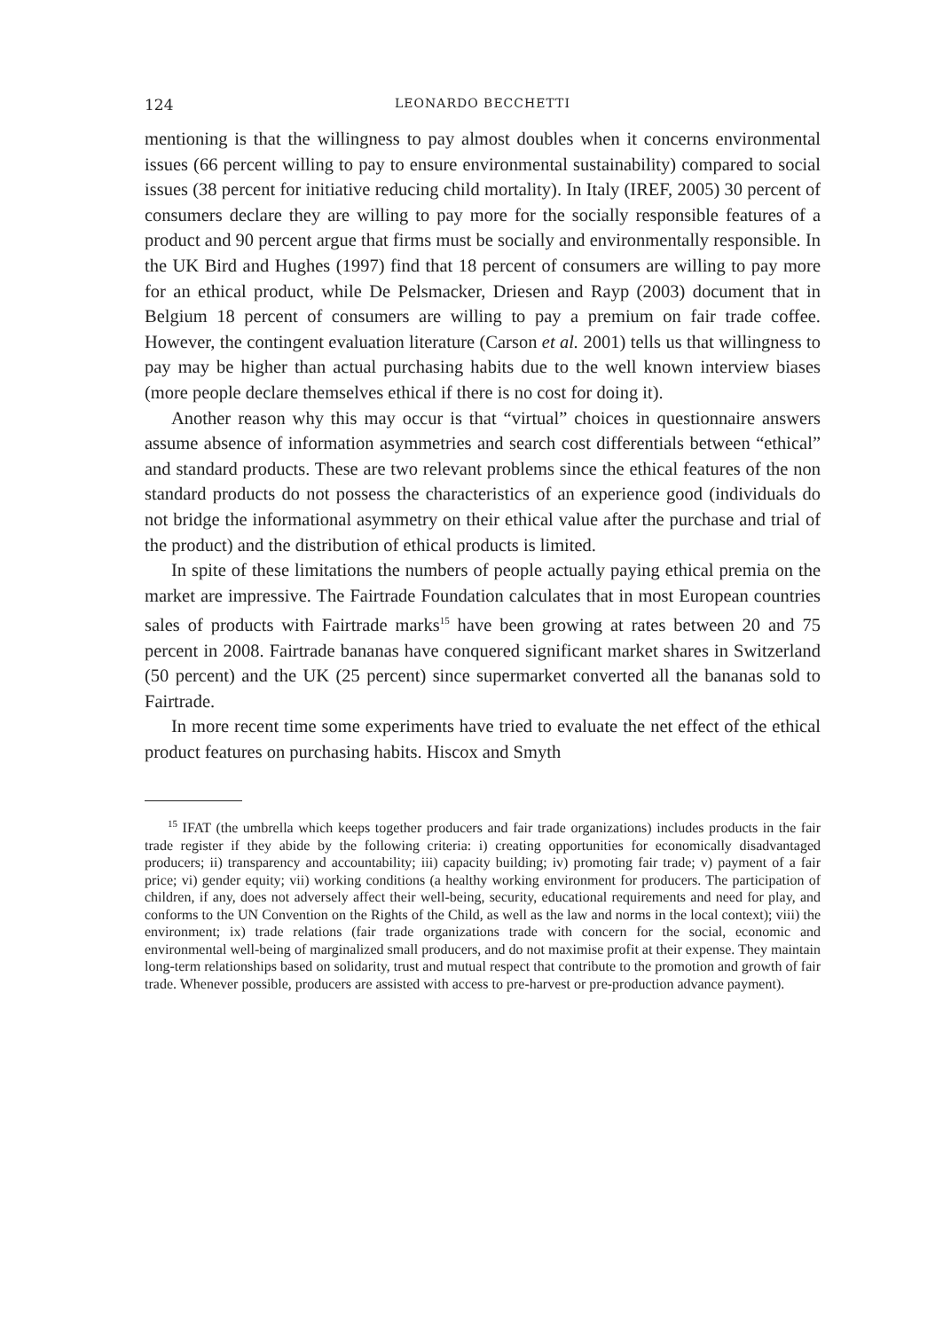124 LEONARDO BECCHETTI
mentioning is that the willingness to pay almost doubles when it concerns environmental issues (66 percent willing to pay to ensure environmental sustainability) compared to social issues (38 percent for initiative reducing child mortality). In Italy (IREF, 2005) 30 percent of consumers declare they are willing to pay more for the socially responsible features of a product and 90 percent argue that firms must be socially and environmentally responsible. In the UK Bird and Hughes (1997) find that 18 percent of consumers are willing to pay more for an ethical product, while De Pelsmacker, Driesen and Rayp (2003) document that in Belgium 18 percent of consumers are willing to pay a premium on fair trade coffee. However, the contingent evaluation literature (Carson et al. 2001) tells us that willingness to pay may be higher than actual purchasing habits due to the well known interview biases (more people declare themselves ethical if there is no cost for doing it).
Another reason why this may occur is that “virtual” choices in questionnaire answers assume absence of information asymmetries and search cost differentials between “ethical” and standard products. These are two relevant problems since the ethical features of the non standard products do not possess the characteristics of an experience good (individuals do not bridge the informational asymmetry on their ethical value after the purchase and trial of the product) and the distribution of ethical products is limited.
In spite of these limitations the numbers of people actually paying ethical premia on the market are impressive. The Fairtrade Foundation calculates that in most European countries sales of products with Fairtrade marks<sup>15</sup> have been growing at rates between 20 and 75 percent in 2008. Fairtrade bananas have conquered significant market shares in Switzerland (50 percent) and the UK (25 percent) since supermarket converted all the bananas sold to Fairtrade.
In more recent time some experiments have tried to evaluate the net effect of the ethical product features on purchasing habits. Hiscox and Smyth
<sup>15</sup> IFAT (the umbrella which keeps together producers and fair trade organizations) includes products in the fair trade register if they abide by the following criteria: i) creating opportunities for economically disadvantaged producers; ii) transparency and accountability; iii) capacity building; iv) promoting fair trade; v) payment of a fair price; vi) gender equity; vii) working conditions (a healthy working environment for producers. The participation of children, if any, does not adversely affect their well-being, security, educational requirements and need for play, and conforms to the UN Convention on the Rights of the Child, as well as the law and norms in the local context); viii) the environment; ix) trade relations (fair trade organizations trade with concern for the social, economic and environmental well-being of marginalized small producers, and do not maximise profit at their expense. They maintain long-term relationships based on solidarity, trust and mutual respect that contribute to the promotion and growth of fair trade. Whenever possible, producers are assisted with access to pre-harvest or pre-production advance payment).